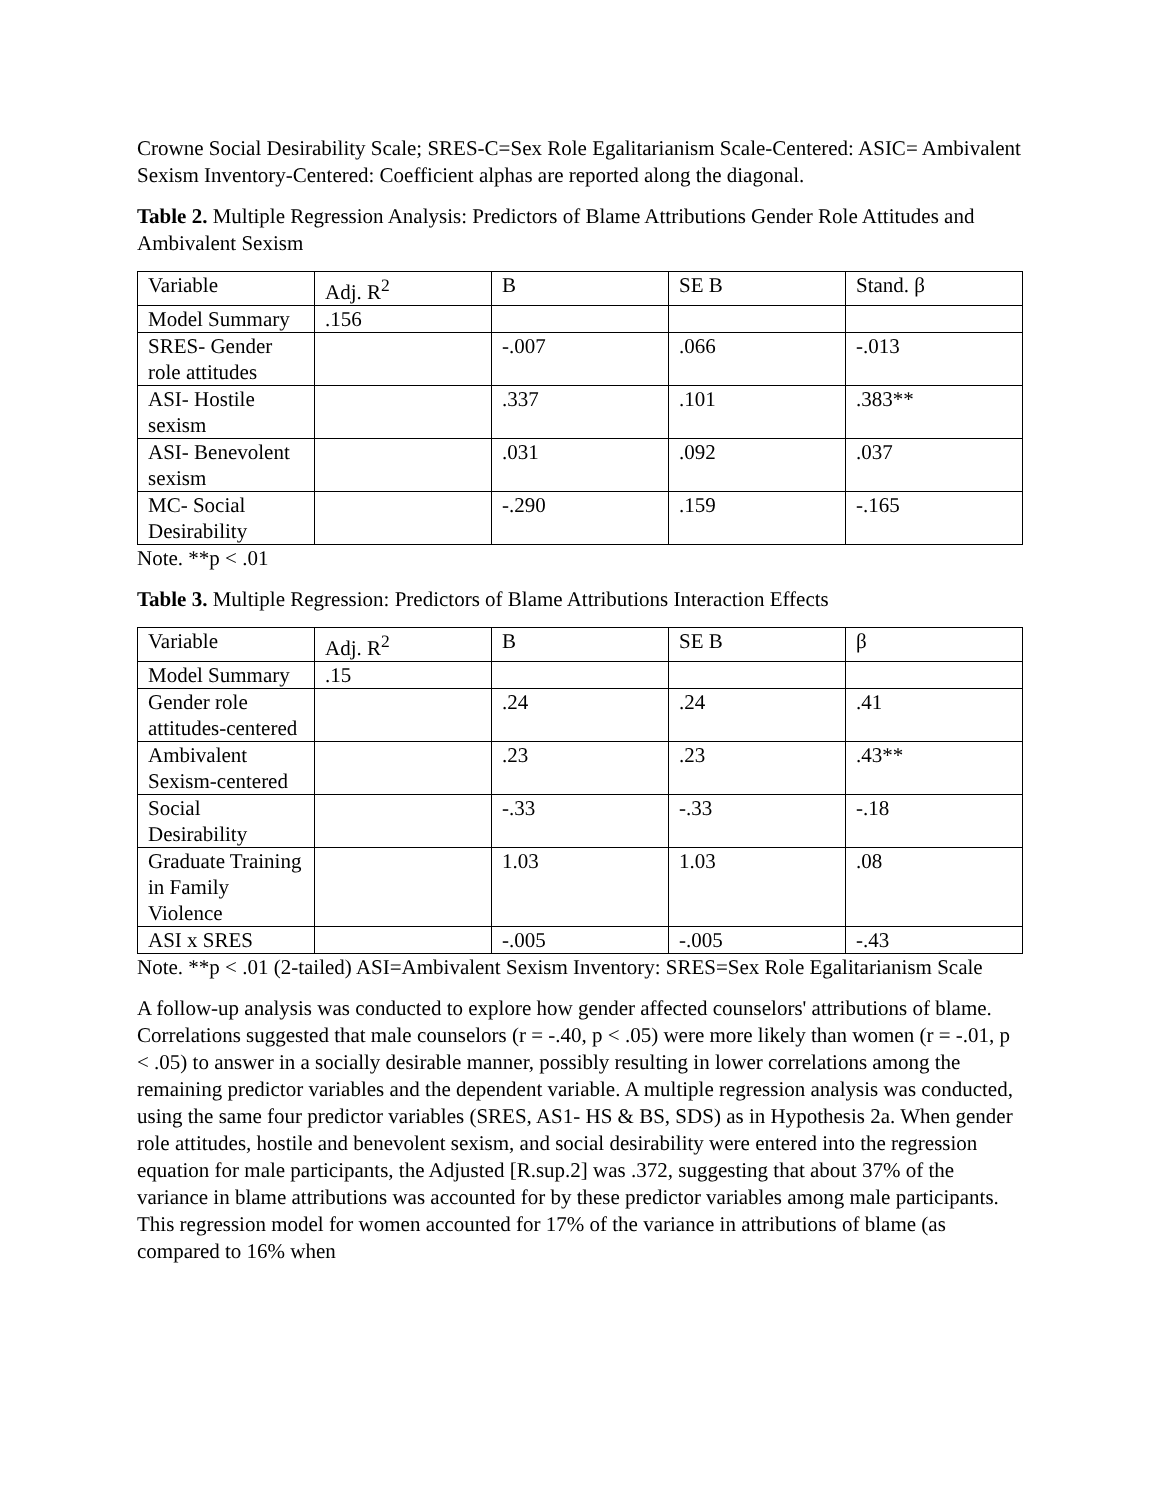Crowne Social Desirability Scale; SRES-C=Sex Role Egalitarianism Scale-Centered: ASIC= Ambivalent Sexism Inventory-Centered: Coefficient alphas are reported along the diagonal.
Table 2. Multiple Regression Analysis: Predictors of Blame Attributions Gender Role Attitudes and Ambivalent Sexism
| Variable | Adj. R<sup>2</sup> | B | SE B | Stand. β |
| Model Summary | .156 | | | |
| SRES- Gender role attitudes | | -.007 | .066 | -.013 |
| ASI- Hostile sexism | | .337 | .101 | .383** |
| ASI- Benevolent sexism | | .031 | .092 | .037 |
| MC- Social Desirability | | -.290 | .159 | -.165 |
Note. **p < .01
Table 3. Multiple Regression: Predictors of Blame Attributions Interaction Effects
| Variable | Adj. R<sup>2</sup> | B | SE B | β |
| Model Summary | .15 | | | |
| Gender role attitudes-centered | | .24 | .24 | .41 |
| Ambivalent Sexism-centered | | .23 | .23 | .43** |
| Social Desirability | | -.33 | -.33 | -.18 |
| Graduate Training in Family Violence | | 1.03 | 1.03 | .08 |
| ASI x SRES | | -.005 | -.005 | -.43 |
Note. **p < .01 (2-tailed) ASI=Ambivalent Sexism Inventory: SRES=Sex Role Egalitarianism Scale
A follow-up analysis was conducted to explore how gender affected counselors' attributions of blame. Correlations suggested that male counselors (r = -.40, p < .05) were more likely than women (r = -.01, p < .05) to answer in a socially desirable manner, possibly resulting in lower correlations among the remaining predictor variables and the dependent variable. A multiple regression analysis was conducted, using the same four predictor variables (SRES, AS1- HS & BS, SDS) as in Hypothesis 2a. When gender role attitudes, hostile and benevolent sexism, and social desirability were entered into the regression equation for male participants, the Adjusted [R.sup.2] was .372, suggesting that about 37% of the variance in blame attributions was accounted for by these predictor variables among male participants. This regression model for women accounted for 17% of the variance in attributions of blame (as compared to 16% when